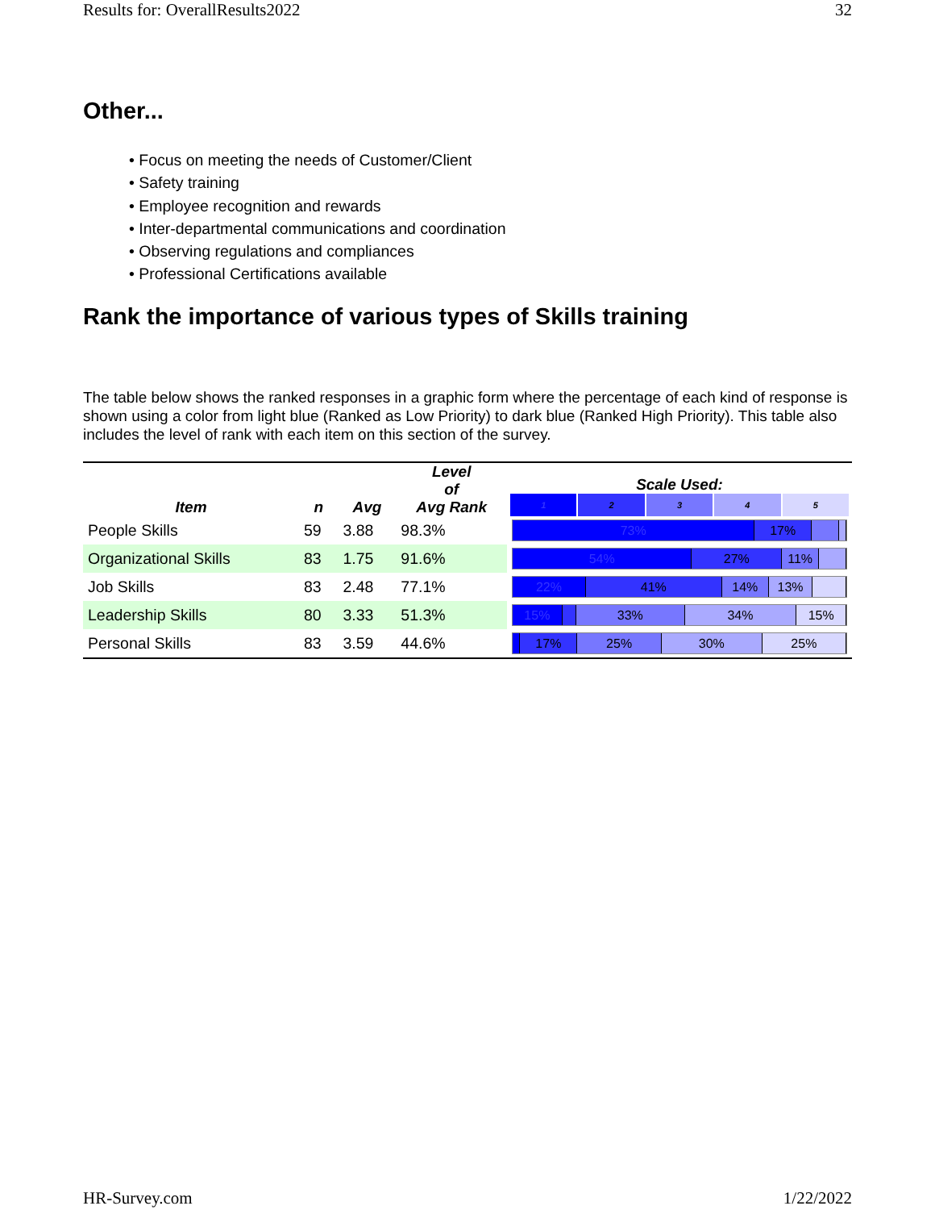Results for: OverallResults2022 32
Other...
• Focus on meeting the needs of Customer/Client
• Safety training
• Employee recognition and rewards
• Inter-departmental communications and coordination
• Observing regulations and compliances
• Professional Certifications available
Rank the importance of various types of Skills training
The table below shows the ranked responses in a graphic form where the percentage of each kind of response is shown using a color from light blue (Ranked as Low Priority) to dark blue (Ranked High Priority). This table also includes the level of rank with each item on this section of the survey.
| Item | n | Avg | Level of Avg Rank | Scale Used: 1 2 3 4 5 |
| --- | --- | --- | --- | --- |
| People Skills | 59 | 3.88 | 98.3% | 73% 17% |
| Organizational Skills | 83 | 1.75 | 91.6% | 54% 27% 11% |
| Job Skills | 83 | 2.48 | 77.1% | 22% 41% 14% 13% |
| Leadership Skills | 80 | 3.33 | 51.3% | 15% 33% 34% 15% |
| Personal Skills | 83 | 3.59 | 44.6% | 17% 25% 30% 25% |
HR-Survey.com 1/22/2022